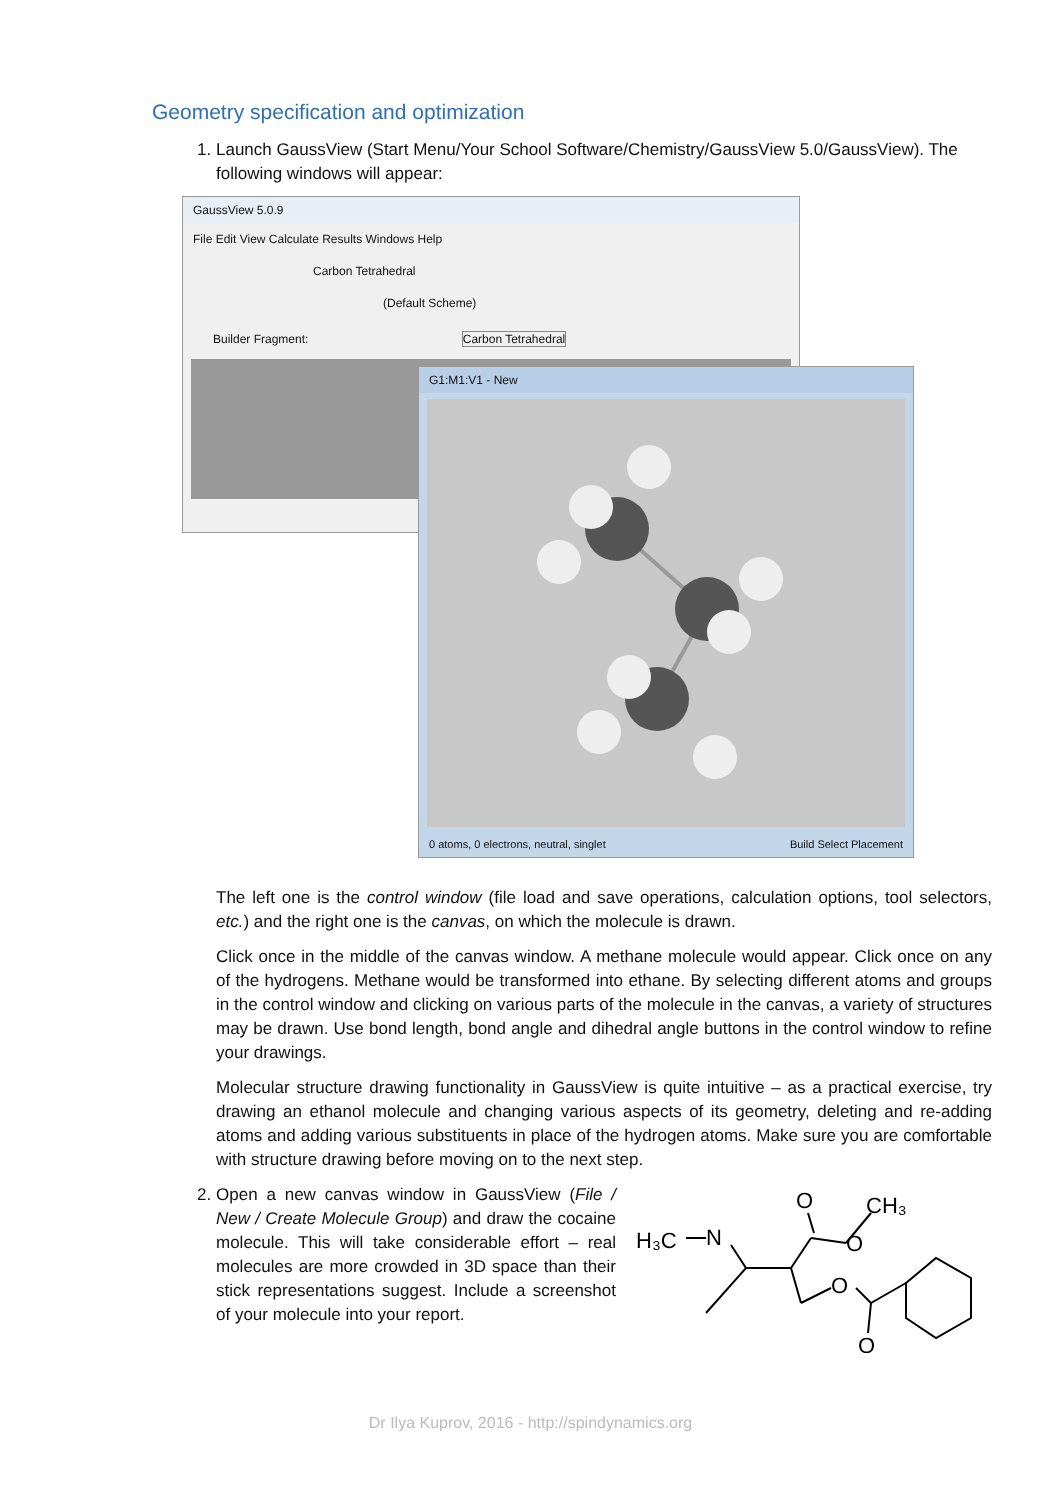Geometry specification and optimization
1. Launch GaussView (Start Menu/Your School Software/Chemistry/GaussView 5.0/GaussView). The following windows will appear:
GaussView 5.0.9
File Edit View Calculate Results Windows Help
Carbon Tetrahedral
(Default Scheme)
Builder Fragment: Carbon Tetrahedral
G1:M1:V1 - New
0 atoms, 0 electrons, neutral, singlet Build Select Placement
The left one is the control window (file load and save operations, calculation options, tool selectors, etc.) and the right one is the canvas, on which the molecule is drawn.
Click once in the middle of the canvas window. A methane molecule would appear. Click once on any of the hydrogens. Methane would be transformed into ethane. By selecting different atoms and groups in the control window and clicking on various parts of the molecule in the canvas, a variety of structures may be drawn. Use bond length, bond angle and dihedral angle buttons in the control window to refine your drawings.
Molecular structure drawing functionality in GaussView is quite intuitive – as a practical exercise, try drawing an ethanol molecule and changing various aspects of its geometry, deleting and re-adding atoms and adding various substituents in place of the hydrogen atoms. Make sure you are comfortable with structure drawing before moving on to the next step.
2. Open a new canvas window in GaussView (File / New / Create Molecule Group) and draw the cocaine molecule. This will take considerable effort – real molecules are more crowded in 3D space than their stick representations suggest. Include a screenshot of your molecule into your report.
O
CH₃
H₃C
N
O
O
O
Dr Ilya Kuprov, 2016 - http://spindynamics.org